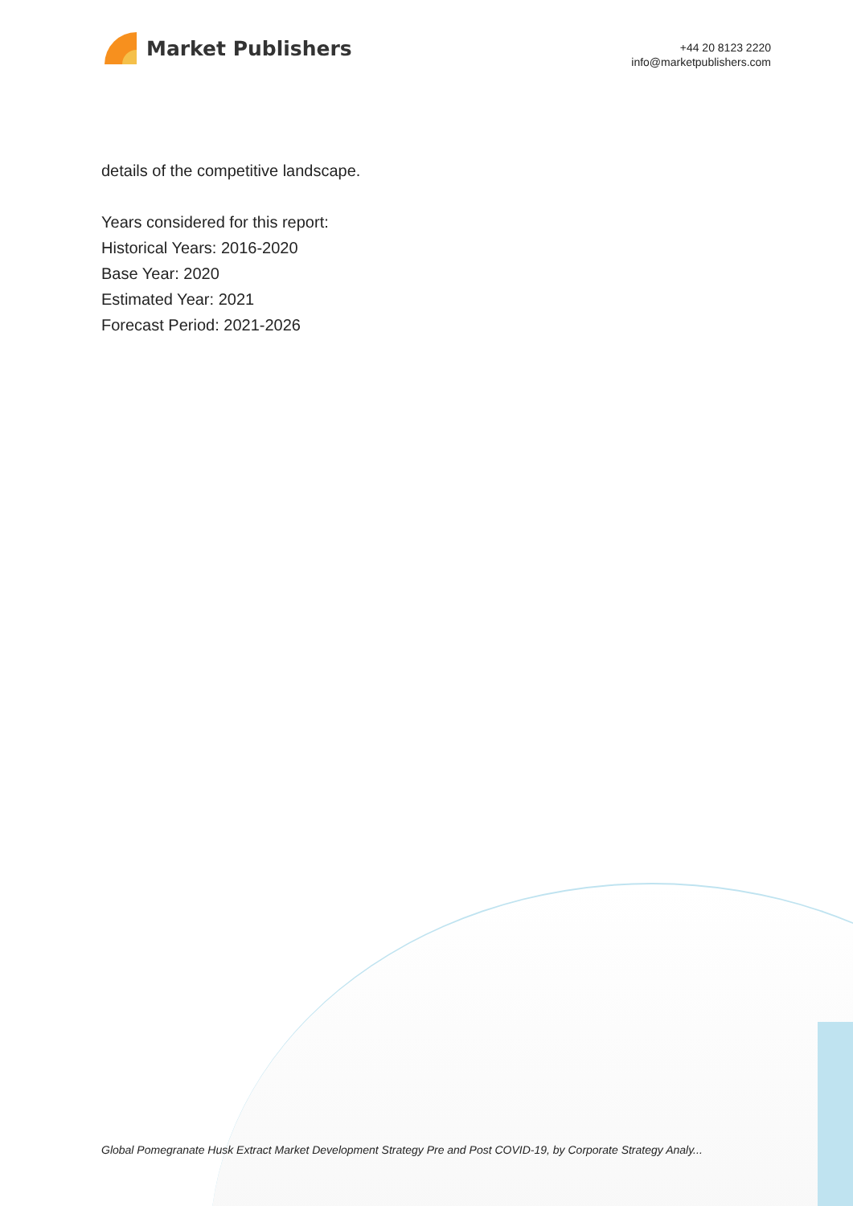Market Publishers
+44 20 8123 2220
info@marketpublishers.com
details of the competitive landscape.
Years considered for this report:
Historical Years: 2016-2020
Base Year: 2020
Estimated Year: 2021
Forecast Period: 2021-2026
Global Pomegranate Husk Extract Market Development Strategy Pre and Post COVID-19, by Corporate Strategy Analy...